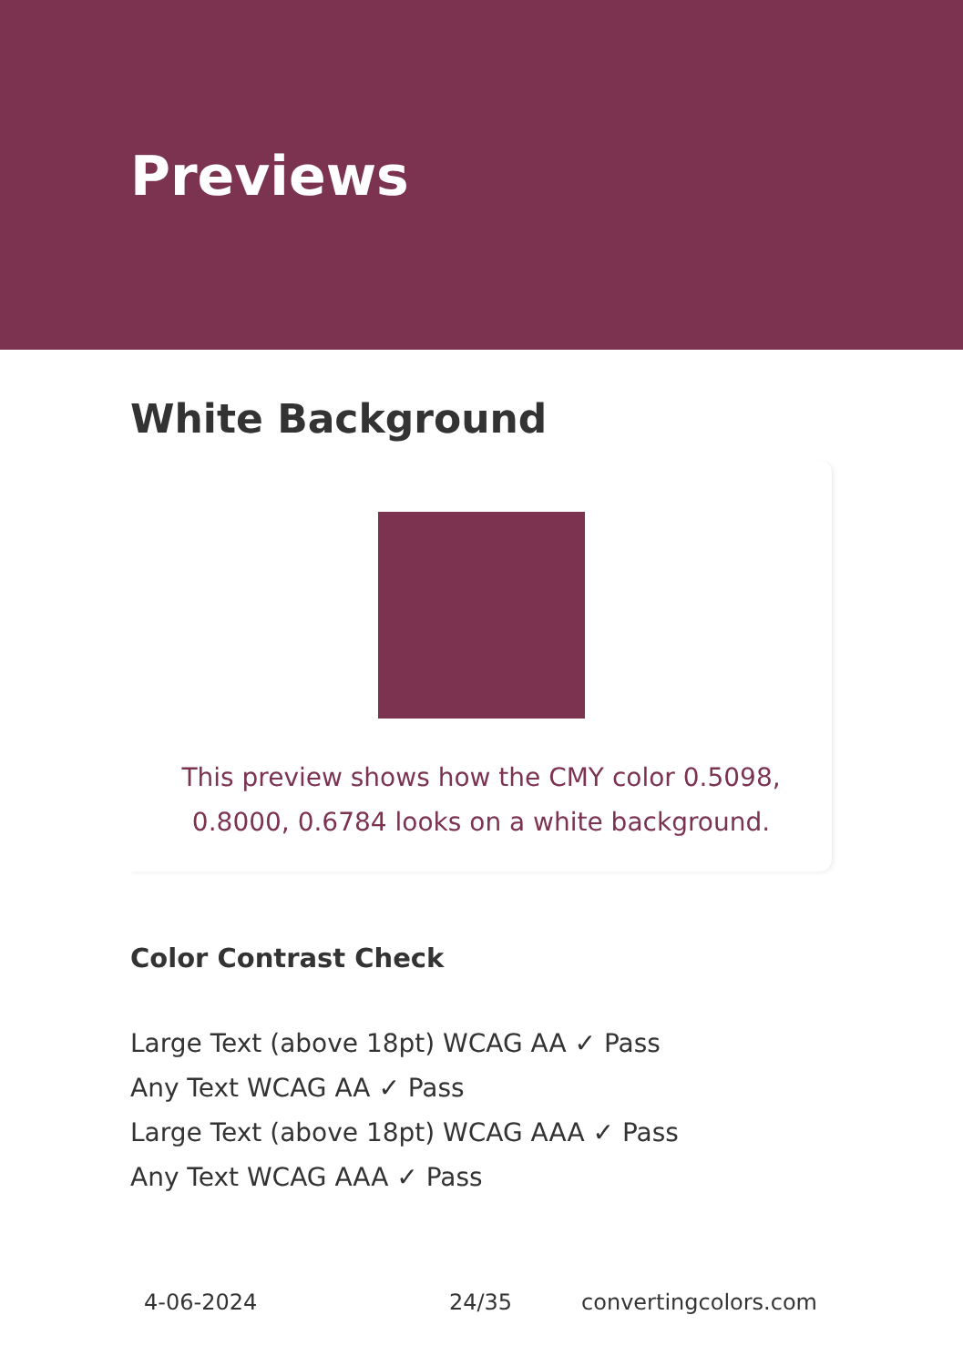Previews
White Background
This preview shows how the CMY color 0.5098, 0.8000, 0.6784 looks on a white background.
Color Contrast Check
Large Text (above 18pt) WCAG AA ✓ Pass
Any Text WCAG AA ✓ Pass
Large Text (above 18pt) WCAG AAA ✓ Pass
Any Text WCAG AAA ✓ Pass
4-06-2024 24/35 convertingcolors.com